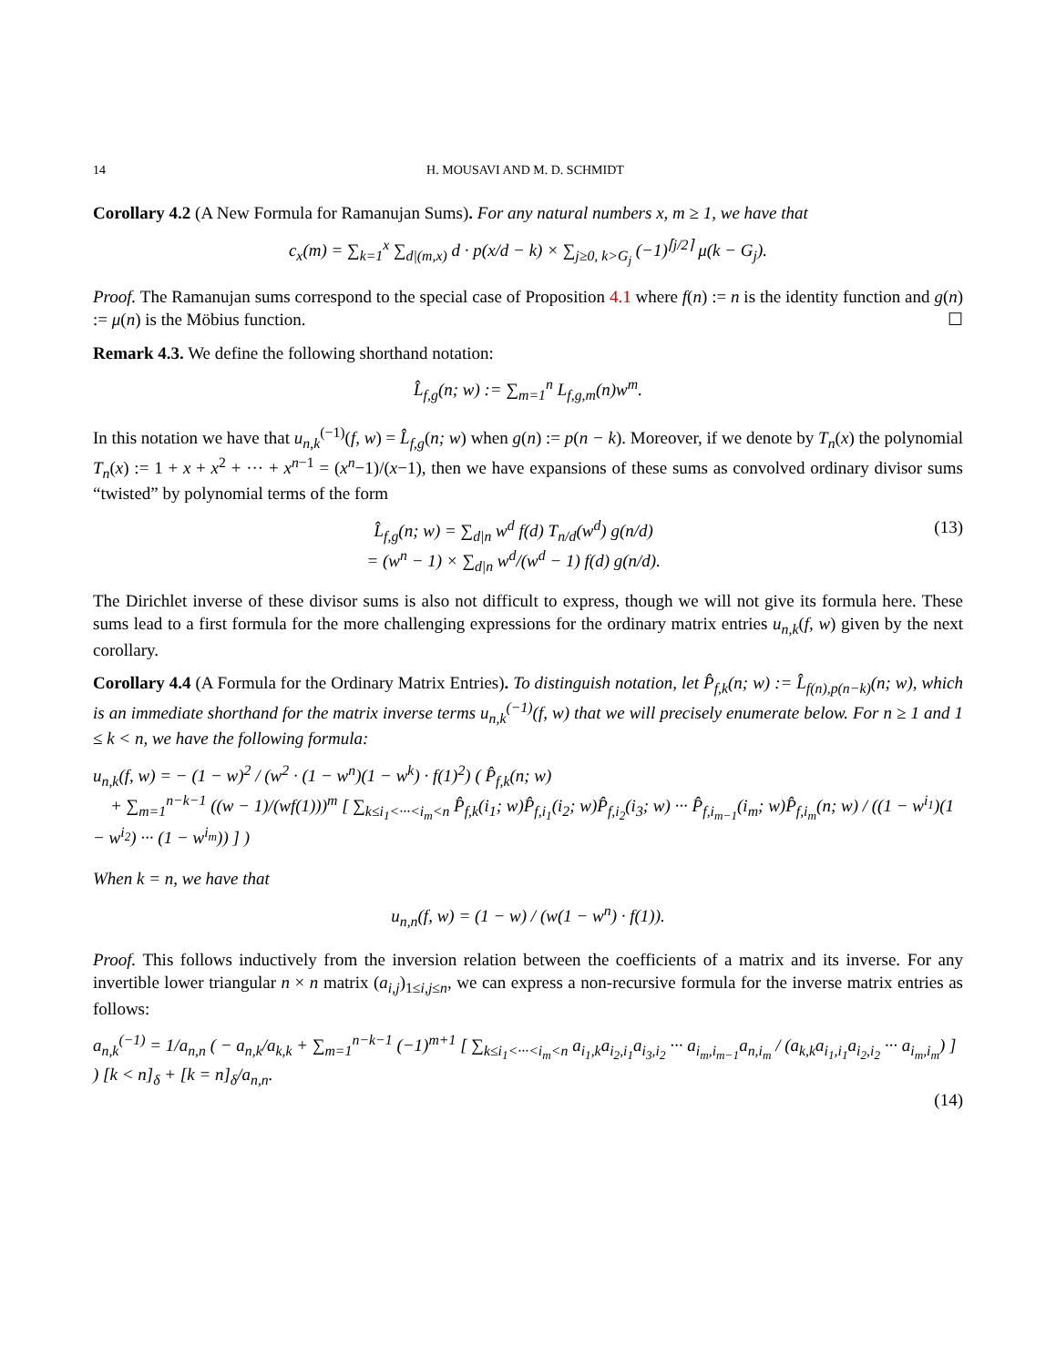14 H. MOUSAVI AND M. D. SCHMIDT
Corollary 4.2 (A New Formula for Ramanujan Sums). For any natural numbers x, m ≥ 1, we have that
c<sub>x</sub>(m) = ∑<sub>k=1</sub><sup>x</sup> ∑<sub>d|(m,x)</sub> d · p(x/d − k) × ∑<sub>j≥0, k>G<sub>j</sub></sub> (−1)<sup>⌈j/2⌉</sup> μ(k − G<sub>j</sub>).
Proof. The Ramanujan sums correspond to the special case of Proposition 4.1 where f(n) := n is the identity function and g(n) := μ(n) is the Möbius function. ☐
Remark 4.3. We define the following shorthand notation:
L̂<sub>f,g</sub>(n; w) := ∑<sub>m=1</sub><sup>n</sup> L<sub>f,g,m</sub>(n)w<sup>m</sup>.
In this notation we have that u<sub>n,k</sub><sup>(−1)</sup>(f, w) = L̂<sub>f,g</sub>(n; w) when g(n) := p(n − k). Moreover, if we denote by T<sub>n</sub>(x) the polynomial T<sub>n</sub>(x) := 1 + x + x<sup>2</sup> + ··· + x<sup>n−1</sup> = (x<sup>n</sup>−1)/(x−1), then we have expansions of these sums as convolved ordinary divisor sums “twisted” by polynomial terms of the form
L̂<sub>f,g</sub>(n; w) = ∑<sub>d|n</sub> w<sup>d</sup> f(d) T<sub>n/d</sub>(w<sup>d</sup>) g(n/d)
= (w<sup>n</sup> − 1) × ∑<sub>d|n</sub> w<sup>d</sup>/(w<sup>d</sup> − 1) f(d) g(n/d). (13)
The Dirichlet inverse of these divisor sums is also not difficult to express, though we will not give its formula here. These sums lead to a first formula for the more challenging expressions for the ordinary matrix entries u<sub>n,k</sub>(f, w) given by the next corollary.
Corollary 4.4 (A Formula for the Ordinary Matrix Entries). To distinguish notation, let P̂<sub>f,k</sub>(n; w) := L̂<sub>f(n),p(n−k)</sub>(n; w), which is an immediate shorthand for the matrix inverse terms u<sub>n,k</sub><sup>(−1)</sup>(f, w) that we will precisely enumerate below. For n ≥ 1 and 1 ≤ k < n, we have the following formula:
u<sub>n,k</sub>(f, w) = − (1 − w)<sup>2</sup> / (w<sup>2</sup> · (1 − w<sup>n</sup>)(1 − w<sup>k</sup>) · f(1)<sup>2</sup>) ( P̂<sub>f,k</sub>(n; w)
+ ∑<sub>m=1</sub><sup>n−k−1</sup> ((w − 1)/(wf(1)))<sup>m</sup> [ ∑<sub>k≤i<sub>1</sub><···<i<sub>m</sub><n</sub> P̂<sub>f,k</sub>(i<sub>1</sub>; w)P̂<sub>f,i<sub>1</sub></sub>(i<sub>2</sub>; w)P̂<sub>f,i<sub>2</sub></sub>(i<sub>3</sub>; w) ··· P̂<sub>f,i<sub>m−1</sub></sub>(i<sub>m</sub>; w)P̂<sub>f,i<sub>m</sub></sub>(n; w) / ((1 − w<sup>i<sub>1</sub></sup>)(1 − w<sup>i<sub>2</sub></sup>) ··· (1 − w<sup>i<sub>m</sub></sup>)) ] )
When k = n, we have that
u<sub>n,n</sub>(f, w) = (1 − w) / (w(1 − w<sup>n</sup>) · f(1)).
Proof. This follows inductively from the inversion relation between the coefficients of a matrix and its inverse. For any invertible lower triangular n × n matrix (a<sub>i,j</sub>)<sub>1≤i,j≤n</sub>, we can express a non-recursive formula for the inverse matrix entries as follows:
a<sub>n,k</sub><sup>(−1)</sup> = 1/a<sub>n,n</sub> ( − a<sub>n,k</sub>/a<sub>k,k</sub> + ∑<sub>m=1</sub><sup>n−k−1</sup> (−1)<sup>m+1</sup> [ ∑<sub>k≤i<sub>1</sub><···<i<sub>m</sub><n</sub> a<sub>i<sub>1</sub>,k</sub>a<sub>i<sub>2</sub>,i<sub>1</sub></sub>a<sub>i<sub>3</sub>,i<sub>2</sub></sub> ··· a<sub>i<sub>m</sub>,i<sub>m−1</sub></sub>a<sub>n,i<sub>m</sub></sub> / (a<sub>k,k</sub>a<sub>i<sub>1</sub>,i<sub>1</sub></sub>a<sub>i<sub>2</sub>,i<sub>2</sub></sub> ··· a<sub>i<sub>m</sub>,i<sub>m</sub></sub>) ] ) [k < n]<sub>δ</sub> + [k = n]<sub>δ</sub>/a<sub>n,n</sub>.
(14)